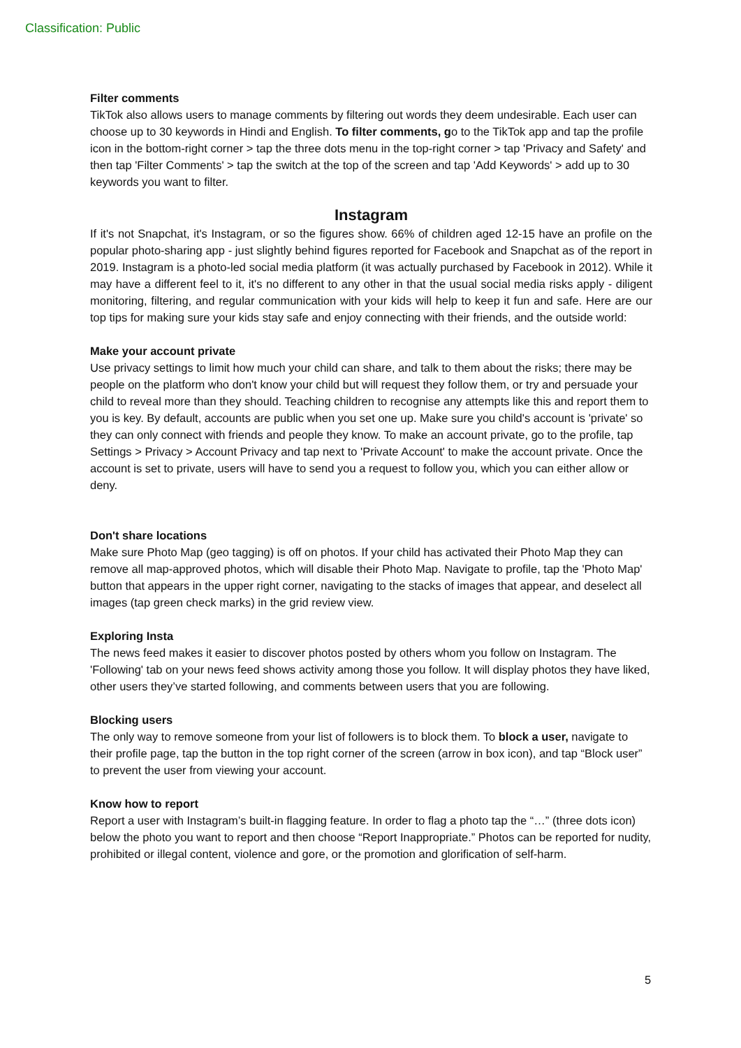Classification: Public
Filter comments
TikTok also allows users to manage comments by filtering out words they deem undesirable. Each user can choose up to 30 keywords in Hindi and English. To filter comments, go to the TikTok app and tap the profile icon in the bottom-right corner > tap the three dots menu in the top-right corner > tap 'Privacy and Safety' and then tap 'Filter Comments' > tap the switch at the top of the screen and tap 'Add Keywords' > add up to 30 keywords you want to filter.
Instagram
If it's not Snapchat, it's Instagram, or so the figures show. 66% of children aged 12-15 have an profile on the popular photo-sharing app - just slightly behind figures reported for Facebook and Snapchat as of the report in 2019. Instagram is a photo-led social media platform (it was actually purchased by Facebook in 2012). While it may have a different feel to it, it's no different to any other in that the usual social media risks apply - diligent monitoring, filtering, and regular communication with your kids will help to keep it fun and safe. Here are our top tips for making sure your kids stay safe and enjoy connecting with their friends, and the outside world:
Make your account private
Use privacy settings to limit how much your child can share, and talk to them about the risks; there may be people on the platform who don't know your child but will request they follow them, or try and persuade your child to reveal more than they should. Teaching children to recognise any attempts like this and report them to you is key. By default, accounts are public when you set one up. Make sure you child's account is 'private' so they can only connect with friends and people they know. To make an account private, go to the profile, tap Settings > Privacy > Account Privacy and tap next to 'Private Account' to make the account private. Once the account is set to private, users will have to send you a request to follow you, which you can either allow or deny.
Don't share locations
Make sure Photo Map (geo tagging) is off on photos. If your child has activated their Photo Map they can remove all map-approved photos, which will disable their Photo Map. Navigate to profile, tap the 'Photo Map' button that appears in the upper right corner, navigating to the stacks of images that appear, and deselect all images (tap green check marks) in the grid review view.
Exploring Insta
The news feed makes it easier to discover photos posted by others whom you follow on Instagram. The 'Following' tab on your news feed shows activity among those you follow. It will display photos they have liked, other users they’ve started following, and comments between users that you are following.
Blocking users
The only way to remove someone from your list of followers is to block them. To block a user, navigate to their profile page, tap the button in the top right corner of the screen (arrow in box icon), and tap “Block user” to prevent the user from viewing your account.
Know how to report
Report a user with Instagram’s built-in flagging feature. In order to flag a photo tap the “…” (three dots icon) below the photo you want to report and then choose “Report Inappropriate.” Photos can be reported for nudity, prohibited or illegal content, violence and gore, or the promotion and glorification of self-harm.
5